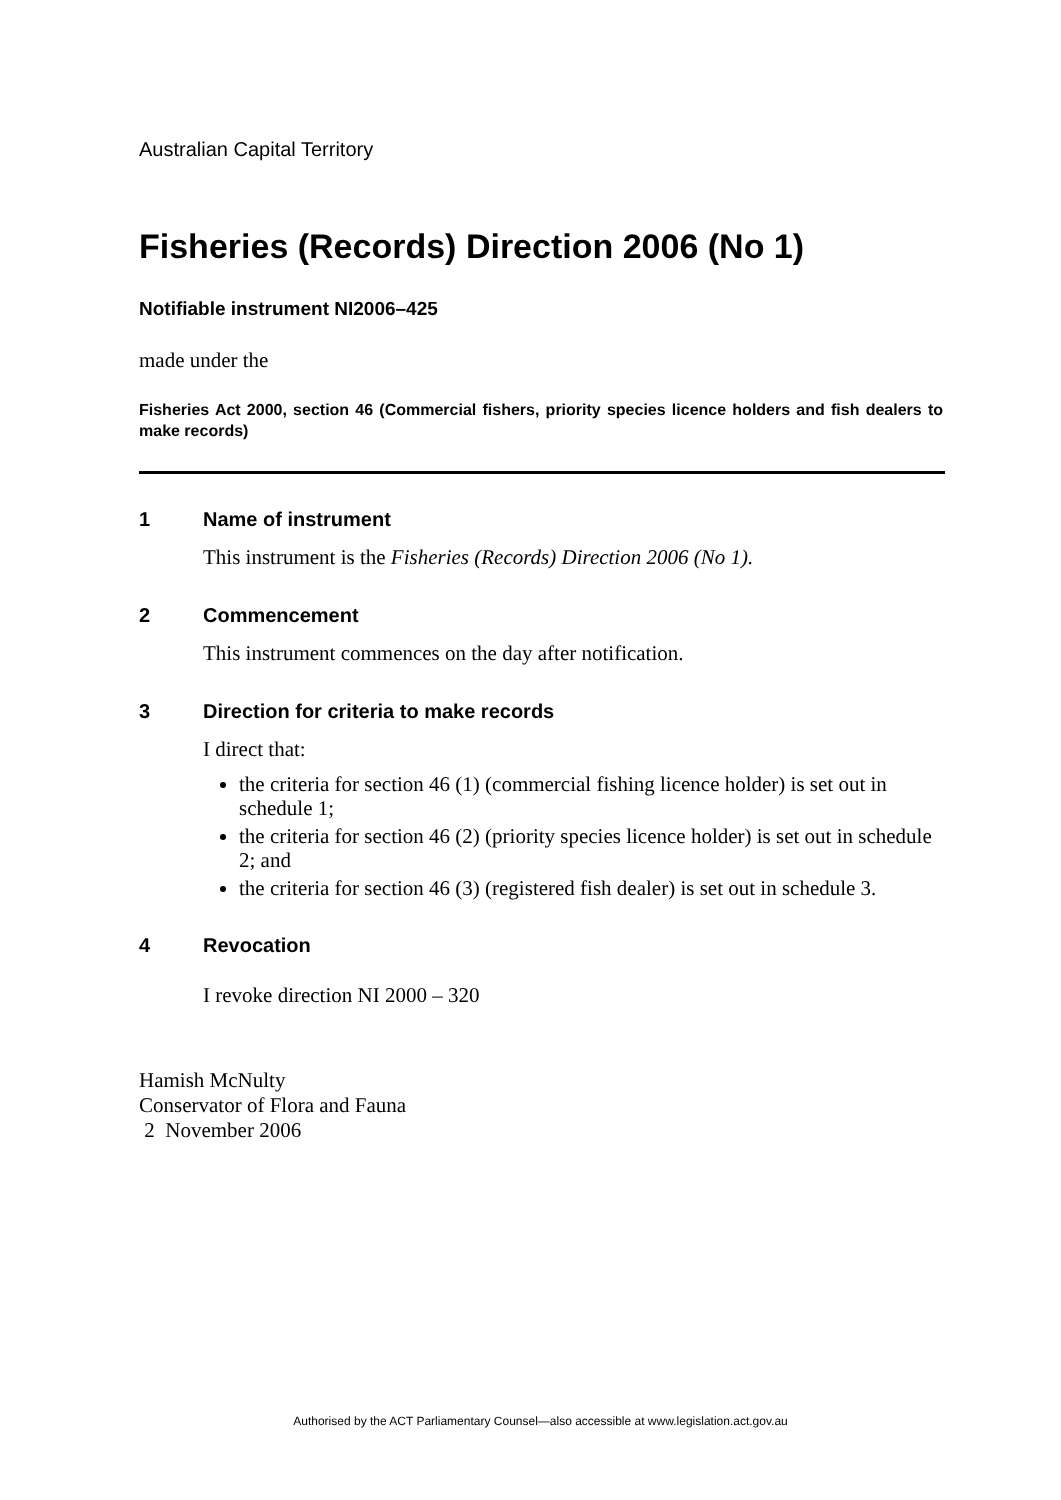Australian Capital Territory
Fisheries (Records) Direction 2006 (No 1)
Notifiable instrument NI2006–425
made under the
Fisheries Act 2000, section 46 (Commercial fishers, priority species licence holders and fish dealers to make records)
1 Name of instrument
This instrument is the Fisheries (Records) Direction 2006 (No 1).
2 Commencement
This instrument commences on the day after notification.
3 Direction for criteria to make records
I direct that:
the criteria for section 46 (1) (commercial fishing licence holder) is set out in schedule 1;
the criteria for section 46 (2) (priority species licence holder) is set out in schedule 2; and
the criteria for section 46 (3) (registered fish dealer) is set out in schedule 3.
4 Revocation
I revoke direction NI 2000 – 320
Hamish McNulty
Conservator of Flora and Fauna
2 November 2006
Authorised by the ACT Parliamentary Counsel—also accessible at www.legislation.act.gov.au